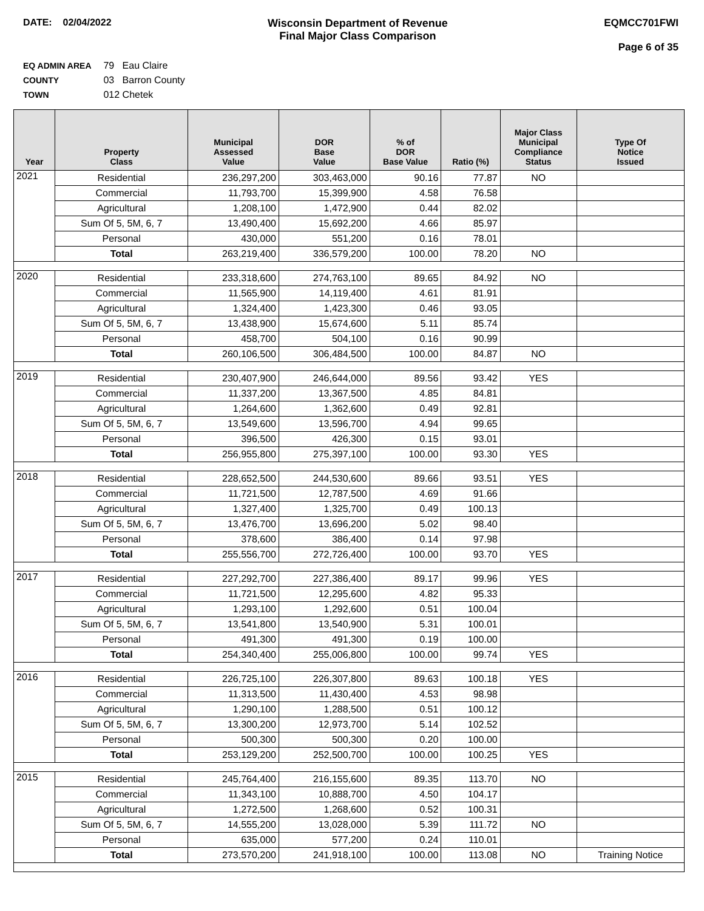DATE: 02/04/2022 Wisconsin Department of Revenue
Final Major Class Comparison
EQMCC701FWI
Page 6 of 35
EQ ADMIN AREA 79 Eau Claire
COUNTY 03 Barron County
TOWN 012 Chetek
| Year | Property Class | Municipal Assessed Value | DOR Base Value | % of DOR Base Value | Ratio (%) | Major Class Municipal Compliance Status | Type Of Notice Issued |
| --- | --- | --- | --- | --- | --- | --- | --- |
| 2021 | Residential | 236,297,200 | 303,463,000 | 90.16 | 77.87 | NO | |
| | Commercial | 11,793,700 | 15,399,900 | 4.58 | 76.58 | | |
| | Agricultural | 1,208,100 | 1,472,900 | 0.44 | 82.02 | | |
| | Sum Of 5, 5M, 6, 7 | 13,490,400 | 15,692,200 | 4.66 | 85.97 | | |
| | Personal | 430,000 | 551,200 | 0.16 | 78.01 | | |
| | Total | 263,219,400 | 336,579,200 | 100.00 | 78.20 | NO | |
| 2020 | Residential | 233,318,600 | 274,763,100 | 89.65 | 84.92 | NO | |
| | Commercial | 11,565,900 | 14,119,400 | 4.61 | 81.91 | | |
| | Agricultural | 1,324,400 | 1,423,300 | 0.46 | 93.05 | | |
| | Sum Of 5, 5M, 6, 7 | 13,438,900 | 15,674,600 | 5.11 | 85.74 | | |
| | Personal | 458,700 | 504,100 | 0.16 | 90.99 | | |
| | Total | 260,106,500 | 306,484,500 | 100.00 | 84.87 | NO | |
| 2019 | Residential | 230,407,900 | 246,644,000 | 89.56 | 93.42 | YES | |
| | Commercial | 11,337,200 | 13,367,500 | 4.85 | 84.81 | | |
| | Agricultural | 1,264,600 | 1,362,600 | 0.49 | 92.81 | | |
| | Sum Of 5, 5M, 6, 7 | 13,549,600 | 13,596,700 | 4.94 | 99.65 | | |
| | Personal | 396,500 | 426,300 | 0.15 | 93.01 | | |
| | Total | 256,955,800 | 275,397,100 | 100.00 | 93.30 | YES | |
| 2018 | Residential | 228,652,500 | 244,530,600 | 89.66 | 93.51 | YES | |
| | Commercial | 11,721,500 | 12,787,500 | 4.69 | 91.66 | | |
| | Agricultural | 1,327,400 | 1,325,700 | 0.49 | 100.13 | | |
| | Sum Of 5, 5M, 6, 7 | 13,476,700 | 13,696,200 | 5.02 | 98.40 | | |
| | Personal | 378,600 | 386,400 | 0.14 | 97.98 | | |
| | Total | 255,556,700 | 272,726,400 | 100.00 | 93.70 | YES | |
| 2017 | Residential | 227,292,700 | 227,386,400 | 89.17 | 99.96 | YES | |
| | Commercial | 11,721,500 | 12,295,600 | 4.82 | 95.33 | | |
| | Agricultural | 1,293,100 | 1,292,600 | 0.51 | 100.04 | | |
| | Sum Of 5, 5M, 6, 7 | 13,541,800 | 13,540,900 | 5.31 | 100.01 | | |
| | Personal | 491,300 | 491,300 | 0.19 | 100.00 | | |
| | Total | 254,340,400 | 255,006,800 | 100.00 | 99.74 | YES | |
| 2016 | Residential | 226,725,100 | 226,307,800 | 89.63 | 100.18 | YES | |
| | Commercial | 11,313,500 | 11,430,400 | 4.53 | 98.98 | | |
| | Agricultural | 1,290,100 | 1,288,500 | 0.51 | 100.12 | | |
| | Sum Of 5, 5M, 6, 7 | 13,300,200 | 12,973,700 | 5.14 | 102.52 | | |
| | Personal | 500,300 | 500,300 | 0.20 | 100.00 | | |
| | Total | 253,129,200 | 252,500,700 | 100.00 | 100.25 | YES | |
| 2015 | Residential | 245,764,400 | 216,155,600 | 89.35 | 113.70 | NO | |
| | Commercial | 11,343,100 | 10,888,700 | 4.50 | 104.17 | | |
| | Agricultural | 1,272,500 | 1,268,600 | 0.52 | 100.31 | | |
| | Sum Of 5, 5M, 6, 7 | 14,555,200 | 13,028,000 | 5.39 | 111.72 | NO | |
| | Personal | 635,000 | 577,200 | 0.24 | 110.01 | | |
| | Total | 273,570,200 | 241,918,100 | 100.00 | 113.08 | NO | Training Notice |